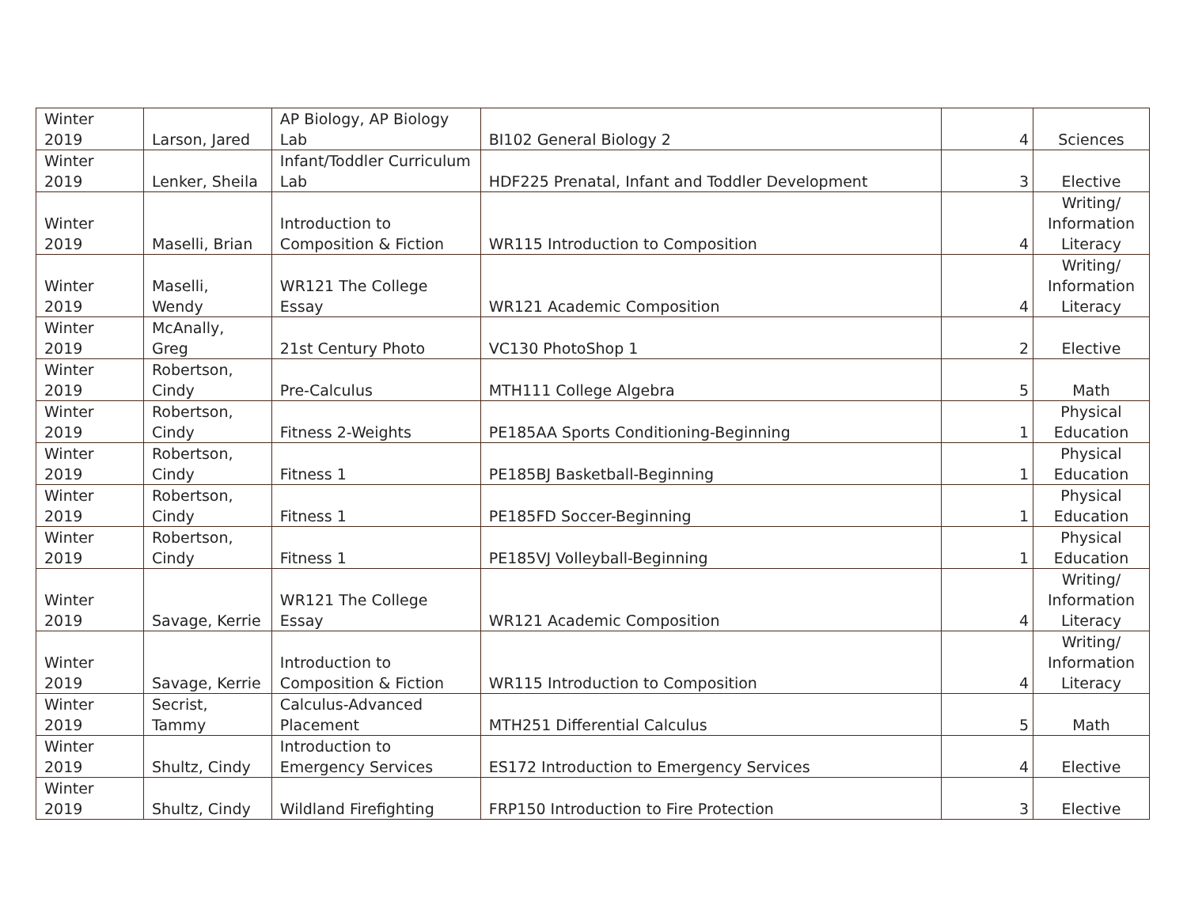| Winter 2019 | Larson, Jared | AP Biology, AP Biology Lab | BI102 General Biology 2 | 4 | Sciences |
| Winter 2019 | Lenker, Sheila | Infant/Toddler Curriculum Lab | HDF225 Prenatal, Infant and Toddler Development | 3 | Elective |
| Winter 2019 | Maselli, Brian | Introduction to Composition & Fiction | WR115 Introduction to Composition | 4 | Writing/ Information Literacy |
| Winter 2019 | Maselli, Wendy | WR121 The College Essay | WR121 Academic Composition | 4 | Writing/ Information Literacy |
| Winter 2019 | McAnally, Greg | 21st Century Photo | VC130 PhotoShop 1 | 2 | Elective |
| Winter 2019 | Robertson, Cindy | Pre-Calculus | MTH111 College Algebra | 5 | Math |
| Winter 2019 | Robertson, Cindy | Fitness 2-Weights | PE185AA Sports Conditioning-Beginning | 1 | Physical Education |
| Winter 2019 | Robertson, Cindy | Fitness 1 | PE185BJ Basketball-Beginning | 1 | Physical Education |
| Winter 2019 | Robertson, Cindy | Fitness 1 | PE185FD Soccer-Beginning | 1 | Physical Education |
| Winter 2019 | Robertson, Cindy | Fitness 1 | PE185VJ Volleyball-Beginning | 1 | Physical Education |
| Winter 2019 | Savage, Kerrie | WR121 The College Essay | WR121 Academic Composition | 4 | Writing/ Information Literacy |
| Winter 2019 | Savage, Kerrie | Introduction to Composition & Fiction | WR115 Introduction to Composition | 4 | Writing/ Information Literacy |
| Winter 2019 | Secrist, Tammy | Calculus-Advanced Placement | MTH251 Differential Calculus | 5 | Math |
| Winter 2019 | Shultz, Cindy | Introduction to Emergency Services | ES172 Introduction to Emergency Services | 4 | Elective |
| Winter 2019 | Shultz, Cindy | Wildland Firefighting | FRP150 Introduction to Fire Protection | 3 | Elective |